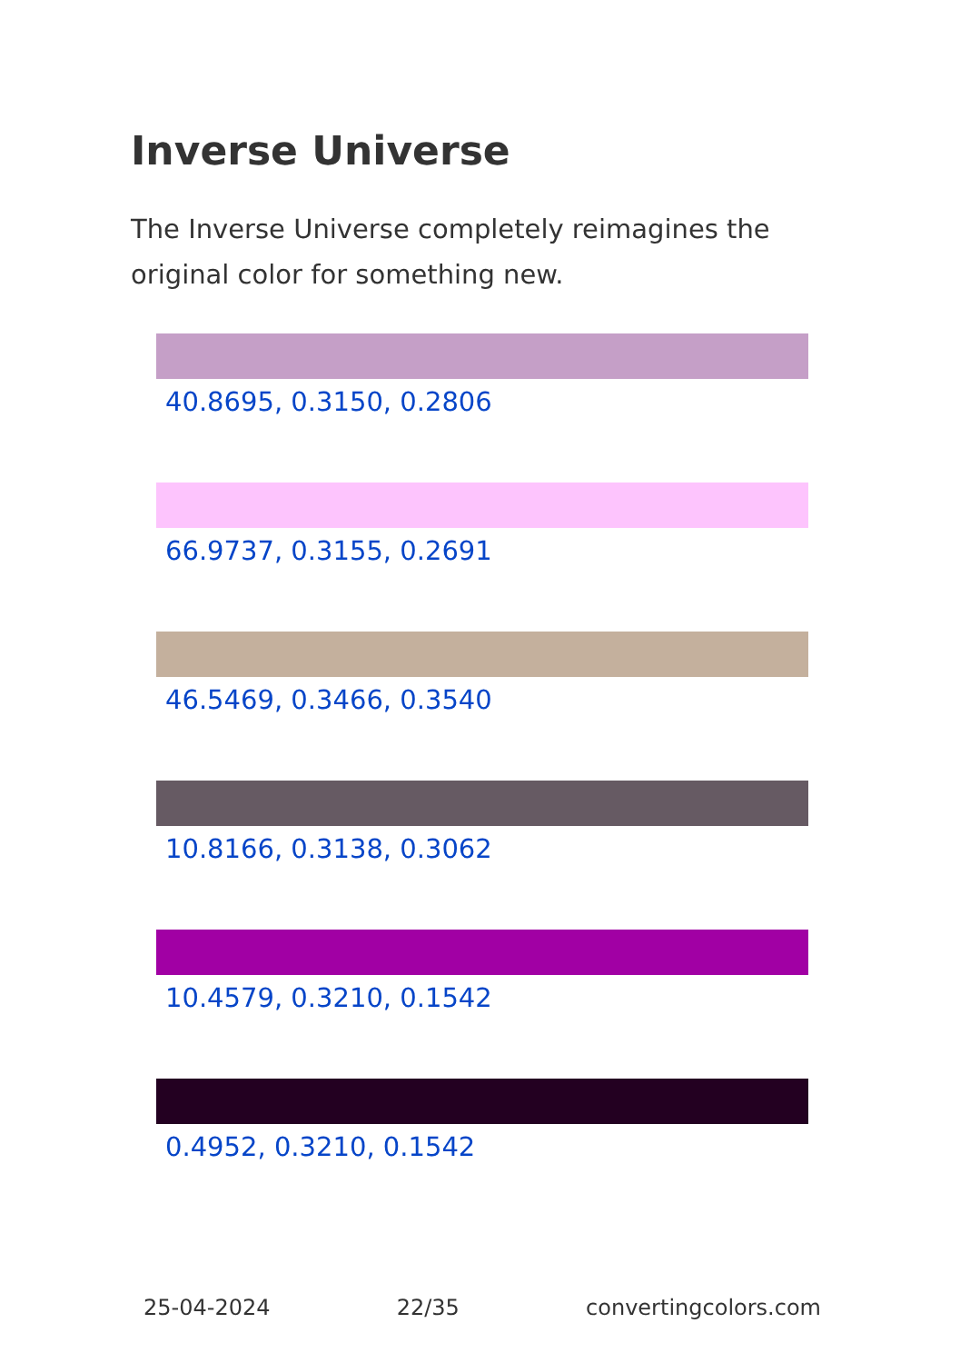Inverse Universe
The Inverse Universe completely reimagines the original color for something new.
40.8695, 0.3150, 0.2806
66.9737, 0.3155, 0.2691
46.5469, 0.3466, 0.3540
10.8166, 0.3138, 0.3062
10.4579, 0.3210, 0.1542
0.4952, 0.3210, 0.1542
25-04-2024 22/35 convertingcolors.com